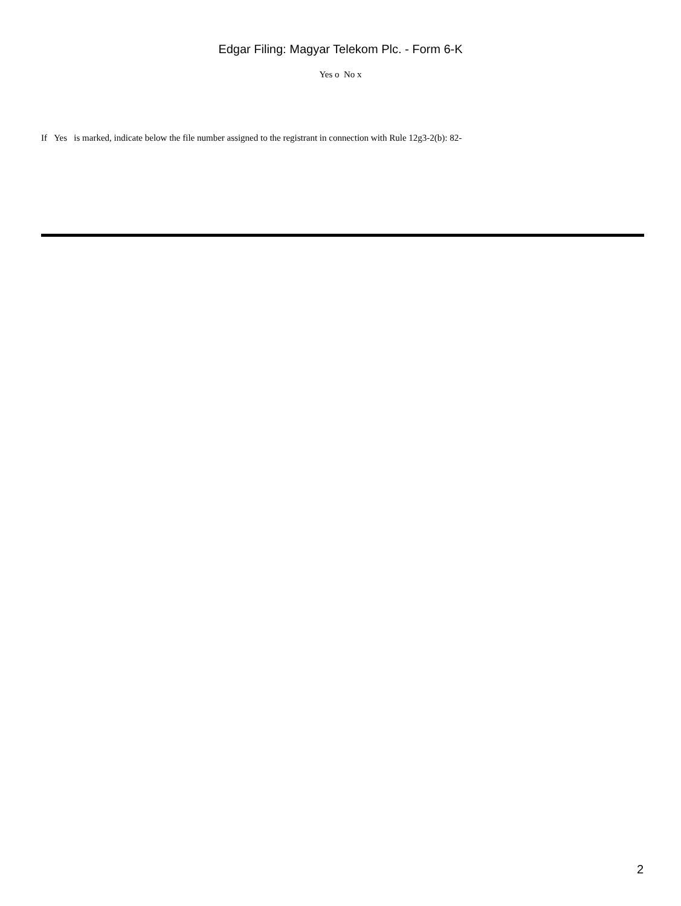Edgar Filing: Magyar Telekom Plc. - Form 6-K
Yes o No x
If Yes is marked, indicate below the file number assigned to the registrant in connection with Rule 12g3-2(b): 82-
2